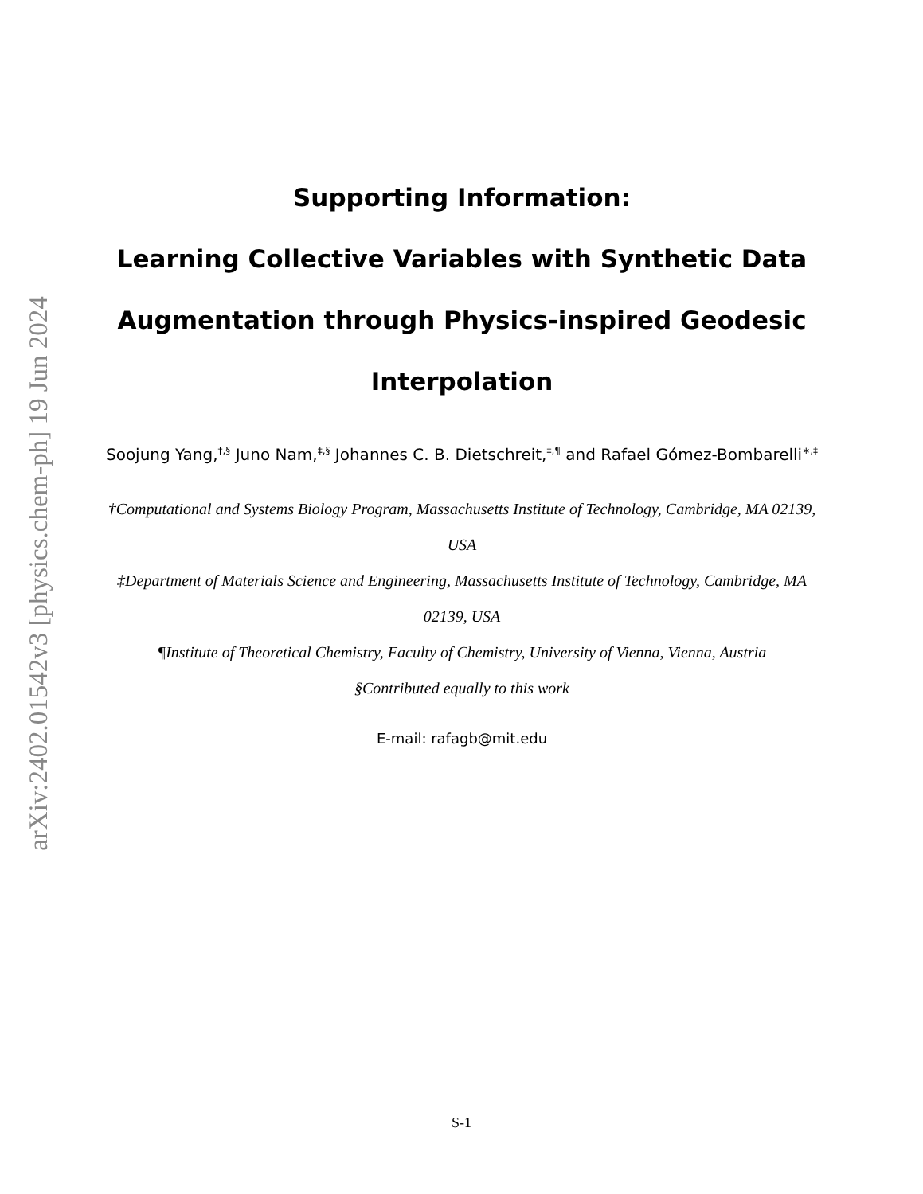arXiv:2402.01542v3 [physics.chem-ph] 19 Jun 2024
Supporting Information:
Learning Collective Variables with Synthetic Data Augmentation through Physics-inspired Geodesic Interpolation
Soojung Yang,<sup>†,§</sup> Juno Nam,<sup>‡,§</sup> Johannes C. B. Dietschreit,<sup>‡,¶</sup> and Rafael Gómez-Bombarelli<sup>∗,‡</sup>
†Computational and Systems Biology Program, Massachusetts Institute of Technology, Cambridge, MA 02139, USA
‡Department of Materials Science and Engineering, Massachusetts Institute of Technology, Cambridge, MA 02139, USA
¶Institute of Theoretical Chemistry, Faculty of Chemistry, University of Vienna, Vienna, Austria
§Contributed equally to this work
E-mail: rafagb@mit.edu
S-1